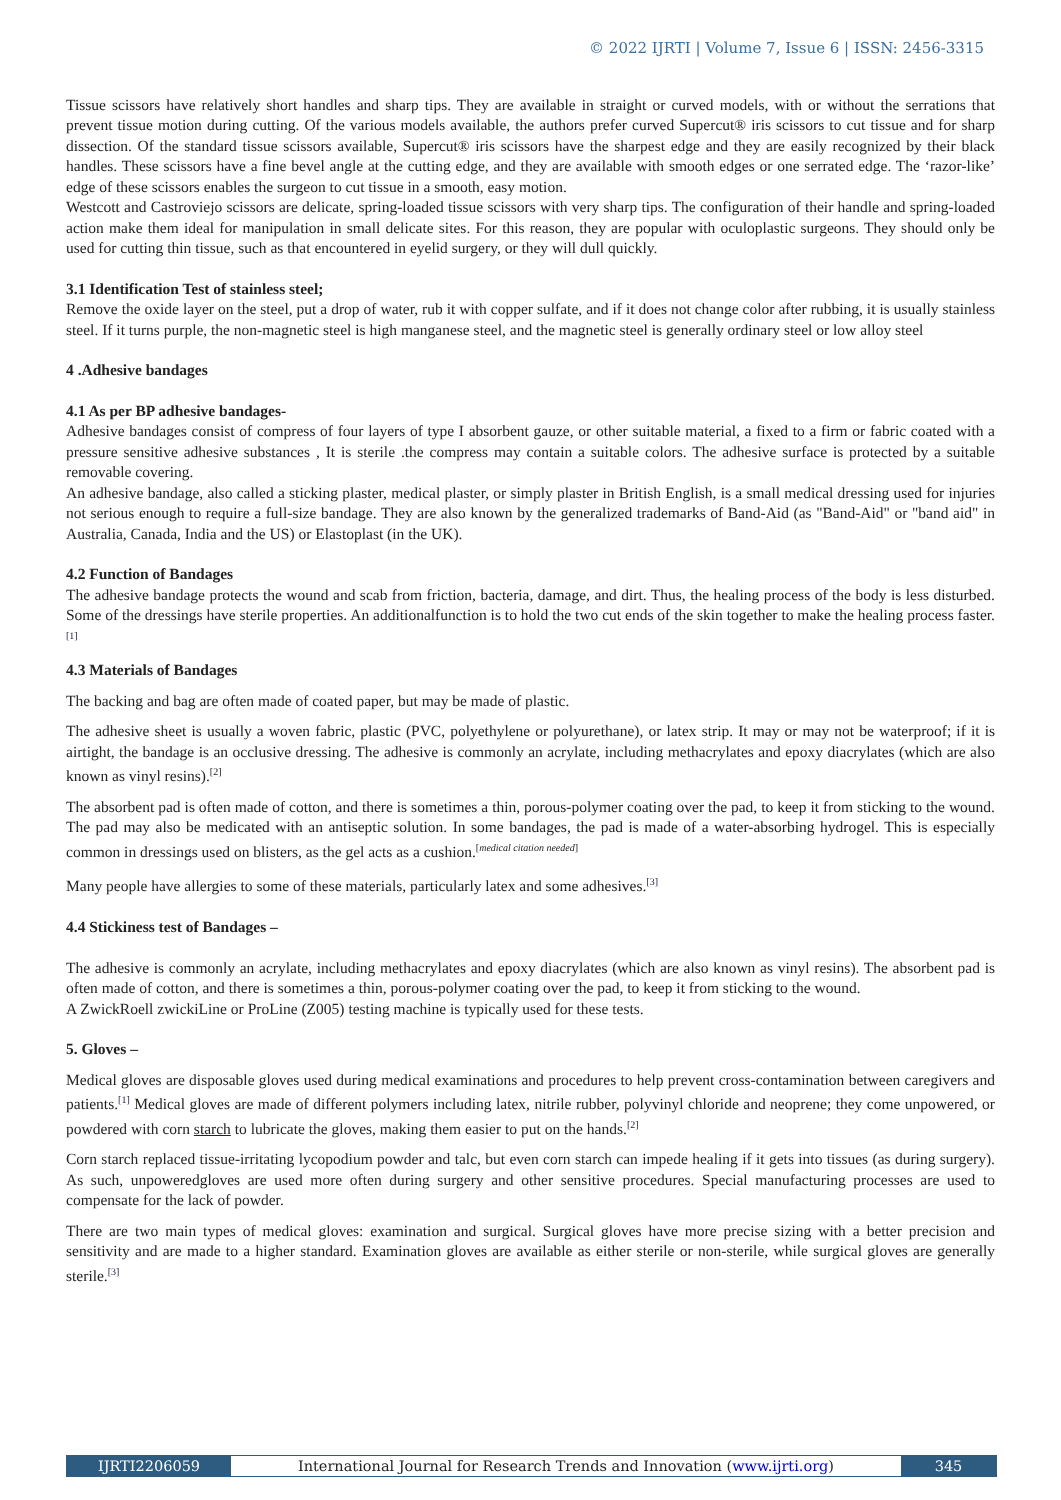© 2022 IJRTI | Volume 7, Issue 6 | ISSN: 2456-3315
Tissue scissors have relatively short handles and sharp tips. They are available in straight or curved models, with or without the serrations that prevent tissue motion during cutting. Of the various models available, the authors prefer curved Supercut® iris scissors to cut tissue and for sharp dissection. Of the standard tissue scissors available, Supercut® iris scissors have the sharpest edge and they are easily recognized by their black handles. These scissors have a fine bevel angle at the cutting edge, and they are available with smooth edges or one serrated edge. The ‘razor-like’ edge of these scissors enables the surgeon to cut tissue in a smooth, easy motion.
Westcott and Castroviejo scissors are delicate, spring-loaded tissue scissors with very sharp tips. The configuration of their handle and spring-loaded action make them ideal for manipulation in small delicate sites. For this reason, they are popular with oculoplastic surgeons. They should only be used for cutting thin tissue, such as that encountered in eyelid surgery, or they will dull quickly.
3.1 Identification Test of stainless steel;
Remove the oxide layer on the steel, put a drop of water, rub it with copper sulfate, and if it does not change color after rubbing, it is usually stainless steel. If it turns purple, the non-magnetic steel is high manganese steel, and the magnetic steel is generally ordinary steel or low alloy steel
4 .Adhesive bandages
4.1 As per BP adhesive bandages-
Adhesive bandages consist of compress of four layers of type I absorbent gauze, or other suitable material, a fixed to a firm or fabric coated with a pressure sensitive adhesive substances , It is sterile .the compress may contain a suitable colors. The adhesive surface is protected by a suitable removable covering.
An adhesive bandage, also called a sticking plaster, medical plaster, or simply plaster in British English, is a small medical dressing used for injuries not serious enough to require a full-size bandage. They are also known by the generalized trademarks of Band-Aid (as "Band-Aid" or "band aid" in Australia, Canada, India and the US) or Elastoplast (in the UK).
4.2 Function of Bandages
The adhesive bandage protects the wound and scab from friction, bacteria, damage, and dirt. Thus, the healing process of the body is less disturbed. Some of the dressings have sterile properties. An additionalfunction is to hold the two cut ends of the skin together to make the healing process faster.<sup>[1]</sup>
4.3 Materials of Bandages
The backing and bag are often made of coated paper, but may be made of plastic.
The adhesive sheet is usually a woven fabric, plastic (PVC, polyethylene or polyurethane), or latex strip. It may or may not be waterproof; if it is airtight, the bandage is an occlusive dressing. The adhesive is commonly an acrylate, including methacrylates and epoxy diacrylates (which are also known as vinyl resins).<sup>[2]</sup>
The absorbent pad is often made of cotton, and there is sometimes a thin, porous-polymer coating over the pad, to keep it from sticking to the wound. The pad may also be medicated with an antiseptic solution. In some bandages, the pad is made of a water-absorbing hydrogel. This is especially common in dressings used on blisters, as the gel acts as a cushion.<sup>[medical citation needed]</sup>
Many people have allergies to some of these materials, particularly latex and some adhesives.<sup>[3]</sup>
4.4 Stickiness test of Bandages –
The adhesive is commonly an acrylate, including methacrylates and epoxy diacrylates (which are also known as vinyl resins). The absorbent pad is often made of cotton, and there is sometimes a thin, porous-polymer coating over the pad, to keep it from sticking to the wound.
A ZwickRoell zwickiLine or ProLine (Z005) testing machine is typically used for these tests.
5. Gloves –
Medical gloves are disposable gloves used during medical examinations and procedures to help prevent cross-contamination between caregivers and patients.<sup>[1]</sup> Medical gloves are made of different polymers including latex, nitrile rubber, polyvinyl chloride and neoprene; they come unpowered, or powdered with corn starch to lubricate the gloves, making them easier to put on the hands.<sup>[2]</sup>
Corn starch replaced tissue-irritating lycopodium powder and talc, but even corn starch can impede healing if it gets into tissues (as during surgery). As such, unpoweredgloves are used more often during surgery and other sensitive procedures. Special manufacturing processes are used to compensate for the lack of powder.
There are two main types of medical gloves: examination and surgical. Surgical gloves have more precise sizing with a better precision and sensitivity and are made to a higher standard. Examination gloves are available as either sterile or non-sterile, while surgical gloves are generally sterile.<sup>[3]</sup>
IJRTI2206059 International Journal for Research Trends and Innovation (www.ijrti.org)
345